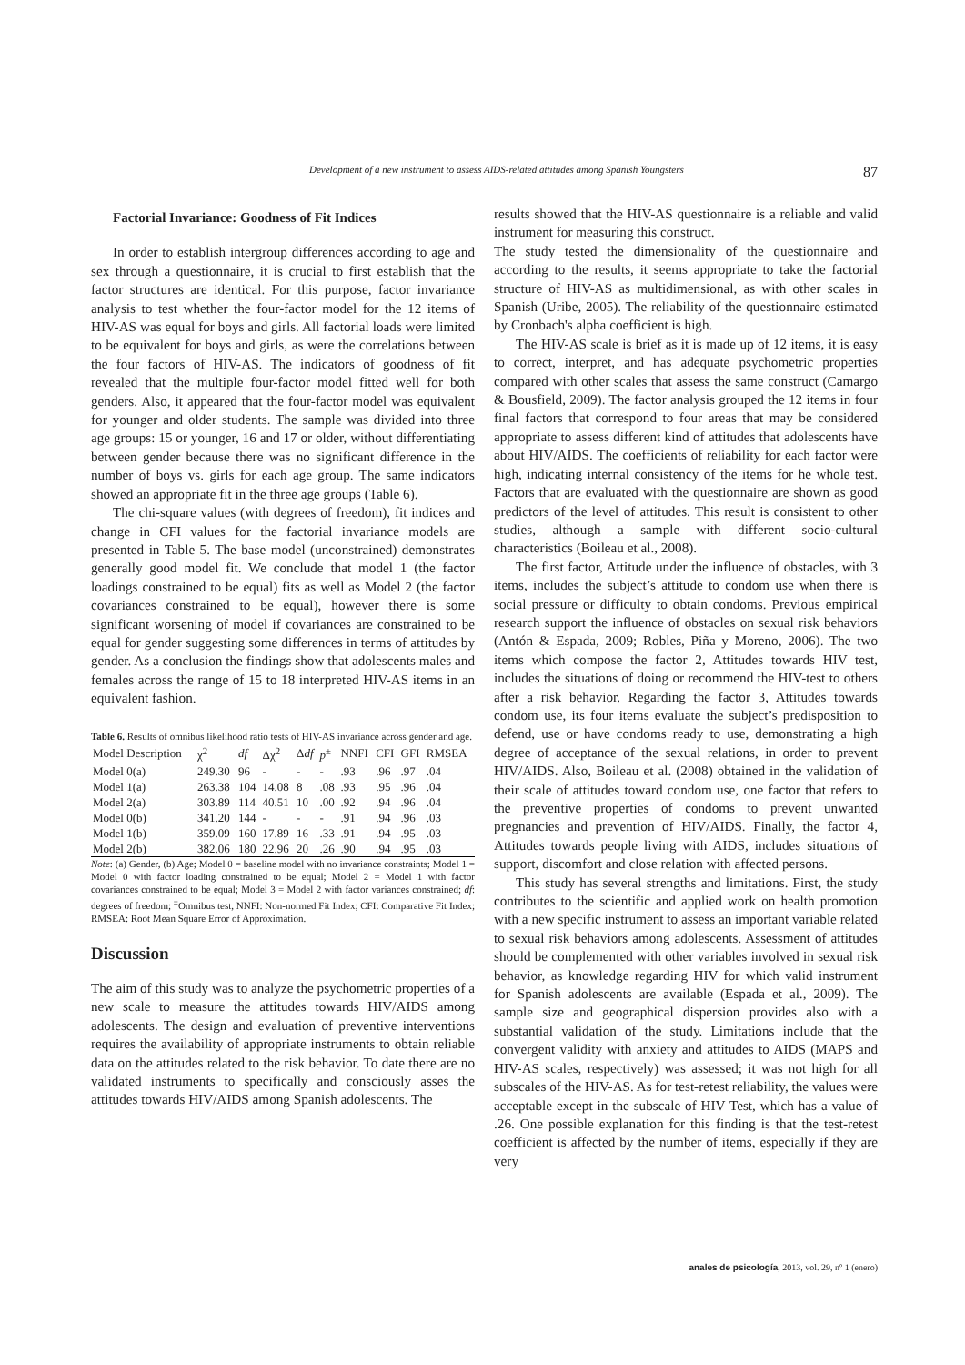Development of a new instrument to assess AIDS-related attitudes among Spanish Youngsters 87
Factorial Invariance: Goodness of Fit Indices
In order to establish intergroup differences according to age and sex through a questionnaire, it is crucial to first establish that the factor structures are identical. For this purpose, factor invariance analysis to test whether the four-factor model for the 12 items of HIV-AS was equal for boys and girls. All factorial loads were limited to be equivalent for boys and girls, as were the correlations between the four factors of HIV-AS. The indicators of goodness of fit revealed that the multiple four-factor model fitted well for both genders. Also, it appeared that the four-factor model was equivalent for younger and older students. The sample was divided into three age groups: 15 or younger, 16 and 17 or older, without differentiating between gender because there was no significant difference in the number of boys vs. girls for each age group. The same indicators showed an appropriate fit in the three age groups (Table 6).
The chi-square values (with degrees of freedom), fit indices and change in CFI values for the factorial invariance models are presented in Table 5. The base model (unconstrained) demonstrates generally good model fit. We conclude that model 1 (the factor loadings constrained to be equal) fits as well as Model 2 (the factor covariances constrained to be equal), however there is some significant worsening of model if covariances are constrained to be equal for gender suggesting some differences in terms of attitudes by gender. As a conclusion the findings show that adolescents males and females across the range of 15 to 18 interpreted HIV-AS items in an equivalent fashion.
Table 6. Results of omnibus likelihood ratio tests of HIV-AS invariance across gender and age.
| Model Description | χ<sup>2</sup> | df | Δχ<sup>2</sup> | Δ df | p<sup>±</sup> | NNFI | CFI | GFI | RMSEA |
| --- | --- | --- | --- | --- | --- | --- | --- | --- | --- |
| Model 0(a) | 249.30 | 96 | - | - | - | .93 | .96 | .97 | .04 |
| Model 1(a) | 263.38 | 104 | 14.08 | 8 | .08 | .93 | .95 | .96 | .04 |
| Model 2(a) | 303.89 | 114 | 40.51 | 10 | .00 | .92 | .94 | .96 | .04 |
| Model 0(b) | 341.20 | 144 | - | - | - | .91 | .94 | .96 | .03 |
| Model 1(b) | 359.09 | 160 | 17.89 | 16 | .33 | .91 | .94 | .95 | .03 |
| Model 2(b) | 382.06 | 180 | 22.96 | 20 | .26 | .90 | .94 | .95 | .03 |
Note: (a) Gender, (b) Age; Model 0 = baseline model with no invariance constraints; Model 1 = Model 0 with factor loading constrained to be equal; Model 2 = Model 1 with factor covariances constrained to be equal; Model 3 = Model 2 with factor variances constrained; df: degrees of freedom; <sup>±</sup>Omnibus test, NNFI: Non-normed Fit Index; CFI: Comparative Fit Index; RMSEA: Root Mean Square Error of Approximation.
Discussion
The aim of this study was to analyze the psychometric properties of a new scale to measure the attitudes towards HIV/AIDS among adolescents. The design and evaluation of preventive interventions requires the availability of appropriate instruments to obtain reliable data on the attitudes related to the risk behavior. To date there are no validated instruments to specifically and consciously asses the attitudes towards HIV/AIDS among Spanish adolescents. The
results showed that the HIV-AS questionnaire is a reliable and valid instrument for measuring this construct.
The study tested the dimensionality of the questionnaire and according to the results, it seems appropriate to take the factorial structure of HIV-AS as multidimensional, as with other scales in Spanish (Uribe, 2005). The reliability of the questionnaire estimated by Cronbach's alpha coefficient is high.
The HIV-AS scale is brief as it is made up of 12 items, it is easy to correct, interpret, and has adequate psychometric properties compared with other scales that assess the same construct (Camargo & Bousfield, 2009). The factor analysis grouped the 12 items in four final factors that correspond to four areas that may be considered appropriate to assess different kind of attitudes that adolescents have about HIV/AIDS. The coefficients of reliability for each factor were high, indicating internal consistency of the items for he whole test. Factors that are evaluated with the questionnaire are shown as good predictors of the level of attitudes. This result is consistent to other studies, although a sample with different socio-cultural characteristics (Boileau et al., 2008).
The first factor, Attitude under the influence of obstacles, with 3 items, includes the subject’s attitude to condom use when there is social pressure or difficulty to obtain condoms. Previous empirical research support the influence of obstacles on sexual risk behaviors (Antón & Espada, 2009; Robles, Piña y Moreno, 2006). The two items which compose the factor 2, Attitudes towards HIV test, includes the situations of doing or recommend the HIV-test to others after a risk behavior. Regarding the factor 3, Attitudes towards condom use, its four items evaluate the subject’s predisposition to defend, use or have condoms ready to use, demonstrating a high degree of acceptance of the sexual relations, in order to prevent HIV/AIDS. Also, Boileau et al. (2008) obtained in the validation of their scale of attitudes toward condom use, one factor that refers to the preventive properties of condoms to prevent unwanted pregnancies and prevention of HIV/AIDS. Finally, the factor 4, Attitudes towards people living with AIDS, includes situations of support, discomfort and close relation with affected persons.
This study has several strengths and limitations. First, the study contributes to the scientific and applied work on health promotion with a new specific instrument to assess an important variable related to sexual risk behaviors among adolescents. Assessment of attitudes should be complemented with other variables involved in sexual risk behavior, as knowledge regarding HIV for which valid instrument for Spanish adolescents are available (Espada et al., 2009). The sample size and geographical dispersion provides also with a substantial validation of the study. Limitations include that the convergent validity with anxiety and attitudes to AIDS (MAPS and HIV-AS scales, respectively) was assessed; it was not high for all subscales of the HIV-AS. As for test-retest reliability, the values were acceptable except in the subscale of HIV Test, which has a value of .26. One possible explanation for this finding is that the test-retest coefficient is affected by the number of items, especially if they are very
anales de psicología, 2013, vol. 29, nº 1 (enero)